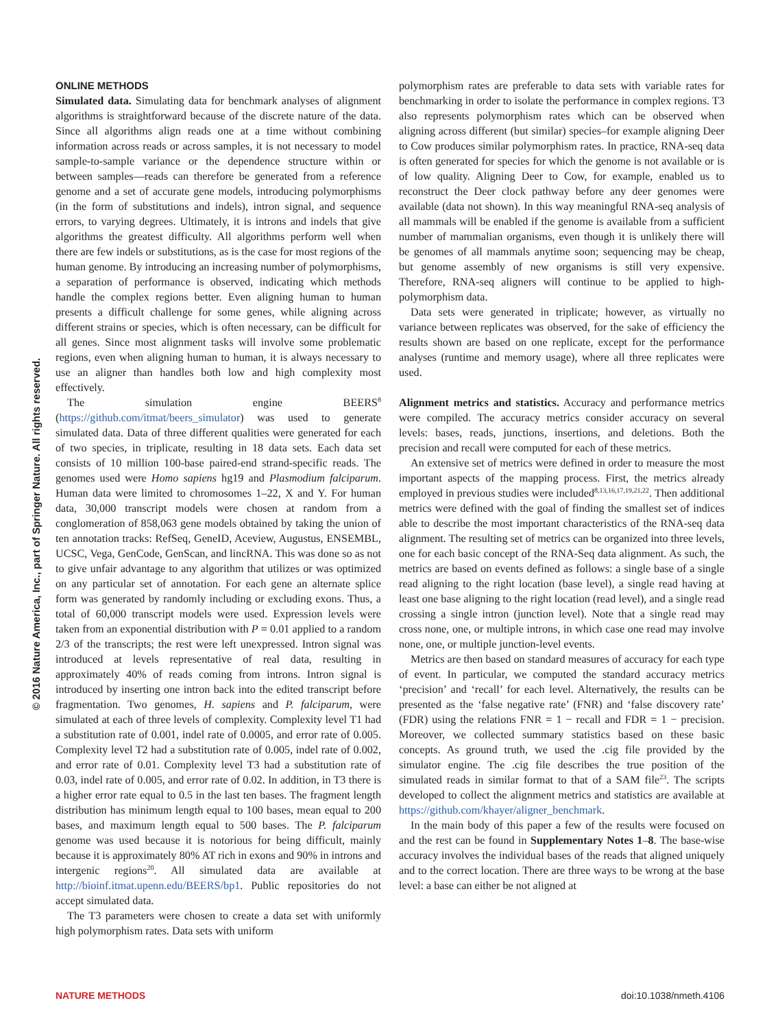© 2016 Nature America, Inc., part of Springer Nature. All rights reserved.
ONLINE METHODS
Simulated data. Simulating data for benchmark analyses of alignment algorithms is straightforward because of the discrete nature of the data. Since all algorithms align reads one at a time without combining information across reads or across samples, it is not necessary to model sample-to-sample variance or the dependence structure within or between samples—reads can therefore be generated from a reference genome and a set of accurate gene models, introducing polymorphisms (in the form of substitutions and indels), intron signal, and sequence errors, to varying degrees. Ultimately, it is introns and indels that give algorithms the greatest difficulty. All algorithms perform well when there are few indels or substitutions, as is the case for most regions of the human genome. By introducing an increasing number of polymorphisms, a separation of performance is observed, indicating which methods handle the complex regions better. Even aligning human to human presents a difficult challenge for some genes, while aligning across different strains or species, which is often necessary, can be difficult for all genes. Since most alignment tasks will involve some problematic regions, even when aligning human to human, it is always necessary to use an aligner than handles both low and high complexity most effectively.
The simulation engine BEERS<sup>8</sup> (https://github.com/itmat/beers_simulator) was used to generate simulated data. Data of three different qualities were generated for each of two species, in triplicate, resulting in 18 data sets. Each data set consists of 10 million 100-base paired-end strand-specific reads. The genomes used were Homo sapiens hg19 and Plasmodium falciparum. Human data were limited to chromosomes 1–22, X and Y. For human data, 30,000 transcript models were chosen at random from a conglomeration of 858,063 gene models obtained by taking the union of ten annotation tracks: RefSeq, GeneID, Aceview, Augustus, ENSEMBL, UCSC, Vega, GenCode, GenScan, and lincRNA. This was done so as not to give unfair advantage to any algorithm that utilizes or was optimized on any particular set of annotation. For each gene an alternate splice form was generated by randomly including or excluding exons. Thus, a total of 60,000 transcript models were used. Expression levels were taken from an exponential distribution with P = 0.01 applied to a random 2/3 of the transcripts; the rest were left unexpressed. Intron signal was introduced at levels representative of real data, resulting in approximately 40% of reads coming from introns. Intron signal is introduced by inserting one intron back into the edited transcript before fragmentation. Two genomes, H. sapiens and P. falciparum, were simulated at each of three levels of complexity. Complexity level T1 had a substitution rate of 0.001, indel rate of 0.0005, and error rate of 0.005. Complexity level T2 had a substitution rate of 0.005, indel rate of 0.002, and error rate of 0.01. Complexity level T3 had a substitution rate of 0.03, indel rate of 0.005, and error rate of 0.02. In addition, in T3 there is a higher error rate equal to 0.5 in the last ten bases. The fragment length distribution has minimum length equal to 100 bases, mean equal to 200 bases, and maximum length equal to 500 bases. The P. falciparum genome was used because it is notorious for being difficult, mainly because it is approximately 80% AT rich in exons and 90% in introns and intergenic regions<sup>20</sup>. All simulated data are available at http://bioinf.itmat.upenn.edu/BEERS/bp1. Public repositories do not accept simulated data.
The T3 parameters were chosen to create a data set with uniformly high polymorphism rates. Data sets with uniform
polymorphism rates are preferable to data sets with variable rates for benchmarking in order to isolate the performance in complex regions. T3 also represents polymorphism rates which can be observed when aligning across different (but similar) species–for example aligning Deer to Cow produces similar polymorphism rates. In practice, RNA-seq data is often generated for species for which the genome is not available or is of low quality. Aligning Deer to Cow, for example, enabled us to reconstruct the Deer clock pathway before any deer genomes were available (data not shown). In this way meaningful RNA-seq analysis of all mammals will be enabled if the genome is available from a sufficient number of mammalian organisms, even though it is unlikely there will be genomes of all mammals anytime soon; sequencing may be cheap, but genome assembly of new organisms is still very expensive. Therefore, RNA-seq aligners will continue to be applied to high-polymorphism data.
Data sets were generated in triplicate; however, as virtually no variance between replicates was observed, for the sake of efficiency the results shown are based on one replicate, except for the performance analyses (runtime and memory usage), where all three replicates were used.
Alignment metrics and statistics. Accuracy and performance metrics were compiled. The accuracy metrics consider accuracy on several levels: bases, reads, junctions, insertions, and deletions. Both the precision and recall were computed for each of these metrics.
An extensive set of metrics were defined in order to measure the most important aspects of the mapping process. First, the metrics already employed in previous studies were included<sup>8,13,16,17,19,21,22</sup>. Then additional metrics were defined with the goal of finding the smallest set of indices able to describe the most important characteristics of the RNA-seq data alignment. The resulting set of metrics can be organized into three levels, one for each basic concept of the RNA-Seq data alignment. As such, the metrics are based on events defined as follows: a single base of a single read aligning to the right location (base level), a single read having at least one base aligning to the right location (read level), and a single read crossing a single intron (junction level). Note that a single read may cross none, one, or multiple introns, in which case one read may involve none, one, or multiple junction-level events.
Metrics are then based on standard measures of accuracy for each type of event. In particular, we computed the standard accuracy metrics ‘precision’ and ‘recall’ for each level. Alternatively, the results can be presented as the ‘false negative rate’ (FNR) and ‘false discovery rate’ (FDR) using the relations FNR = 1 − recall and FDR = 1 − precision. Moreover, we collected summary statistics based on these basic concepts. As ground truth, we used the .cig file provided by the simulator engine. The .cig file describes the true position of the simulated reads in similar format to that of a SAM file<sup>23</sup>. The scripts developed to collect the alignment metrics and statistics are available at https://github.com/khayer/aligner_benchmark.
In the main body of this paper a few of the results were focused on and the rest can be found in Supplementary Notes 1–8. The base-wise accuracy involves the individual bases of the reads that aligned uniquely and to the correct location. There are three ways to be wrong at the base level: a base can either be not aligned at
NATURE METHODS doi:10.1038/nmeth.4106